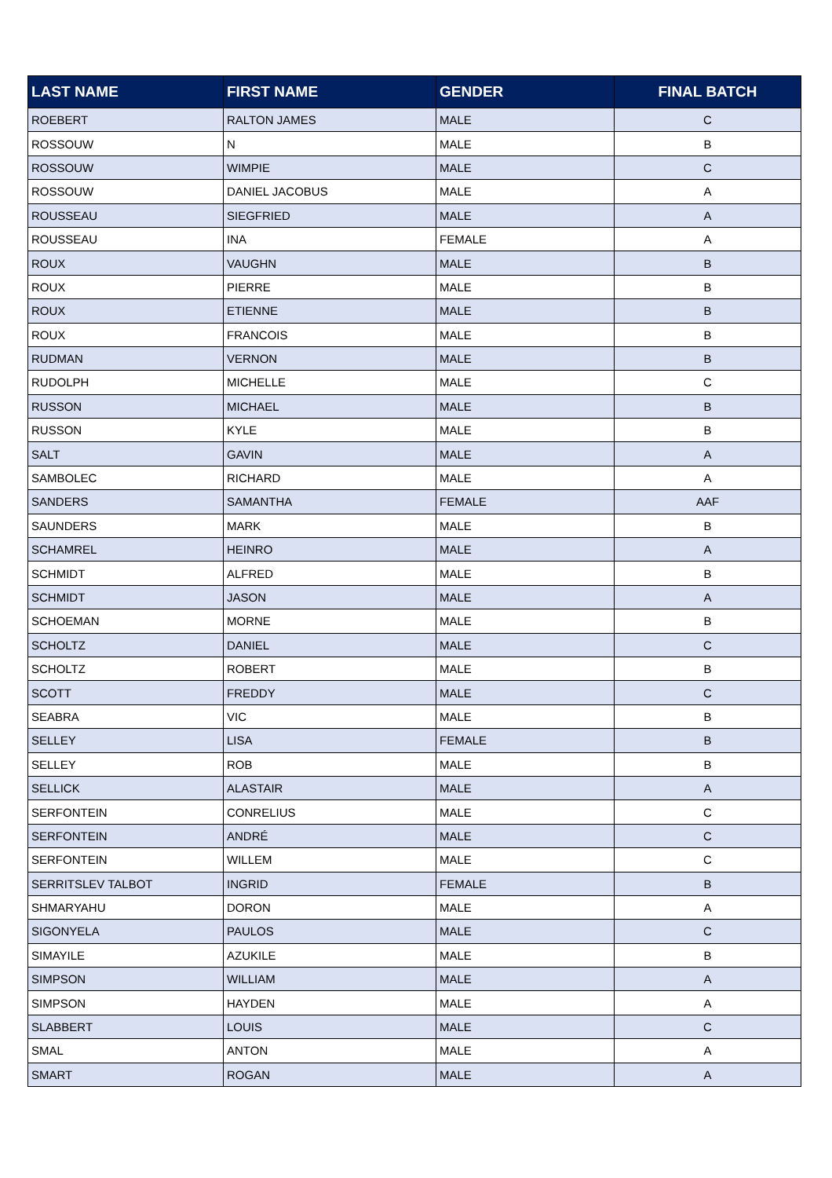| LAST NAME | FIRST NAME | GENDER | FINAL BATCH |
| --- | --- | --- | --- |
| ROEBERT | RALTON JAMES | MALE | C |
| ROSSOUW | N | MALE | B |
| ROSSOUW | WIMPIE | MALE | C |
| ROSSOUW | DANIEL JACOBUS | MALE | A |
| ROUSSEAU | SIEGFRIED | MALE | A |
| ROUSSEAU | INA | FEMALE | A |
| ROUX | VAUGHN | MALE | B |
| ROUX | PIERRE | MALE | B |
| ROUX | ETIENNE | MALE | B |
| ROUX | FRANCOIS | MALE | B |
| RUDMAN | VERNON | MALE | B |
| RUDOLPH | MICHELLE | MALE | C |
| RUSSON | MICHAEL | MALE | B |
| RUSSON | KYLE | MALE | B |
| SALT | GAVIN | MALE | A |
| SAMBOLEC | RICHARD | MALE | A |
| SANDERS | SAMANTHA | FEMALE | AAF |
| SAUNDERS | MARK | MALE | B |
| SCHAMREL | HEINRO | MALE | A |
| SCHMIDT | ALFRED | MALE | B |
| SCHMIDT | JASON | MALE | A |
| SCHOEMAN | MORNE | MALE | B |
| SCHOLTZ | DANIEL | MALE | C |
| SCHOLTZ | ROBERT | MALE | B |
| SCOTT | FREDDY | MALE | C |
| SEABRA | VIC | MALE | B |
| SELLEY | LISA | FEMALE | B |
| SELLEY | ROB | MALE | B |
| SELLICK | ALASTAIR | MALE | A |
| SERFONTEIN | CONRELIUS | MALE | C |
| SERFONTEIN | ANDRÉ | MALE | C |
| SERFONTEIN | WILLEM | MALE | C |
| SERRITSLEV TALBOT | INGRID | FEMALE | B |
| SHMARYAHU | DORON | MALE | A |
| SIGONYELA | PAULOS | MALE | C |
| SIMAYILE | AZUKILE | MALE | B |
| SIMPSON | WILLIAM | MALE | A |
| SIMPSON | HAYDEN | MALE | A |
| SLABBERT | LOUIS | MALE | C |
| SMAL | ANTON | MALE | A |
| SMART | ROGAN | MALE | A |